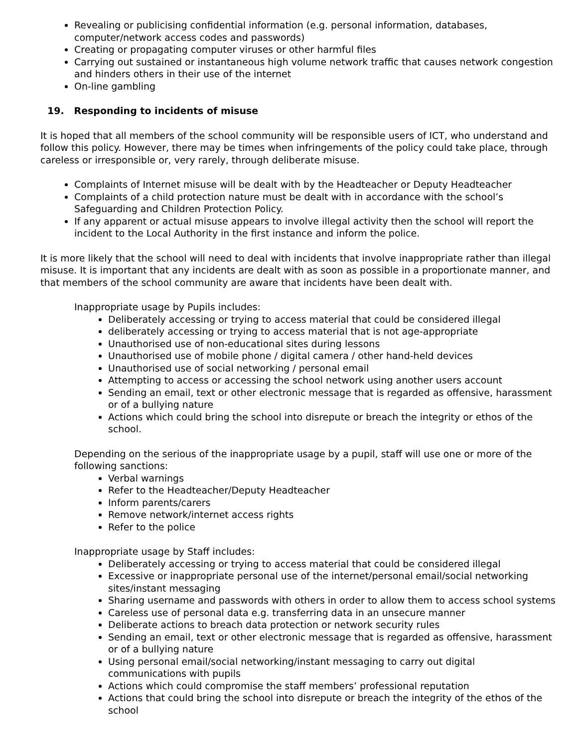Revealing or publicising confidential information (e.g. personal information, databases, computer/network access codes and passwords)
Creating or propagating computer viruses or other harmful files
Carrying out sustained or instantaneous high volume network traffic that causes network congestion and hinders others in their use of the internet
On-line gambling
19. Responding to incidents of misuse
It is hoped that all members of the school community will be responsible users of ICT, who understand and follow this policy. However, there may be times when infringements of the policy could take place, through careless or irresponsible or, very rarely, through deliberate misuse.
Complaints of Internet misuse will be dealt with by the Headteacher or Deputy Headteacher
Complaints of a child protection nature must be dealt with in accordance with the school’s Safeguarding and Children Protection Policy.
If any apparent or actual misuse appears to involve illegal activity then the school will report the incident to the Local Authority in the first instance and inform the police.
It is more likely that the school will need to deal with incidents that involve inappropriate rather than illegal misuse. It is important that any incidents are dealt with as soon as possible in a proportionate manner, and that members of the school community are aware that incidents have been dealt with.
Inappropriate usage by Pupils includes:
Deliberately accessing or trying to access material that could be considered illegal
deliberately accessing or trying to access material that is not age-appropriate
Unauthorised use of non-educational sites during lessons
Unauthorised use of mobile phone / digital camera / other hand-held devices
Unauthorised use of social networking / personal email
Attempting to access or accessing the school network using another users account
Sending an email, text or other electronic message that is regarded as offensive, harassment or of a bullying nature
Actions which could bring the school into disrepute or breach the integrity or ethos of the school.
Depending on the serious of the inappropriate usage by a pupil, staff will use one or more of the following sanctions:
Verbal warnings
Refer to the Headteacher/Deputy Headteacher
Inform parents/carers
Remove network/internet access rights
Refer to the police
Inappropriate usage by Staff includes:
Deliberately accessing or trying to access material that could be considered illegal
Excessive or inappropriate personal use of the internet/personal email/social networking sites/instant messaging
Sharing username and passwords with others in order to allow them to access school systems
Careless use of personal data e.g. transferring data in an unsecure manner
Deliberate actions to breach data protection or network security rules
Sending an email, text or other electronic message that is regarded as offensive, harassment or of a bullying nature
Using personal email/social networking/instant messaging to carry out digital communications with pupils
Actions which could compromise the staff members’ professional reputation
Actions that could bring the school into disrepute or breach the integrity of the ethos of the school